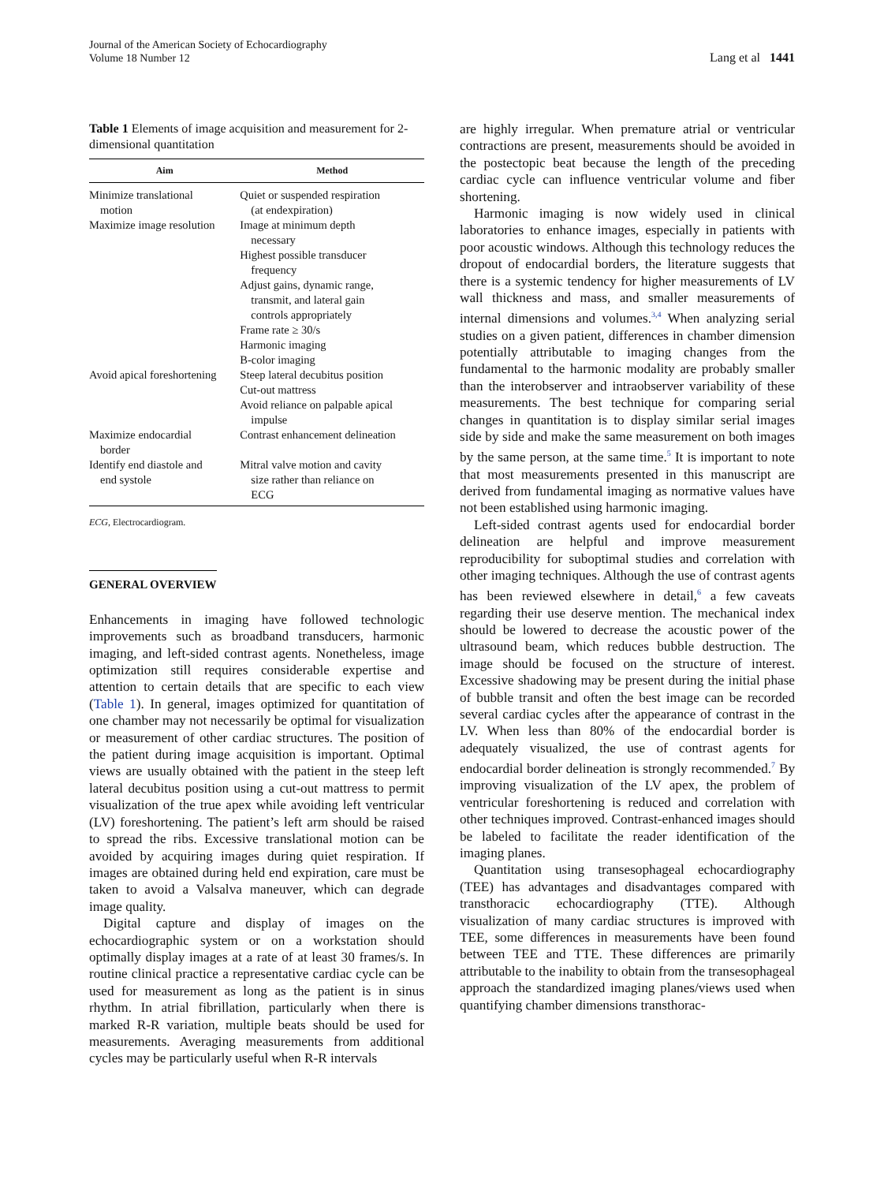Journal of the American Society of Echocardiography
Volume 18 Number 12
Lang et al 1441
Table 1 Elements of image acquisition and measurement for 2-dimensional quantitation
| Aim | Method |
| --- | --- |
| Minimize translational motion | Quiet or suspended respiration (at endexpiration) |
| Maximize image resolution | Image at minimum depth necessary Highest possible transducer frequency Adjust gains, dynamic range, transmit, and lateral gain controls appropriately Frame rate ≥ 30/s Harmonic imaging B-color imaging |
| Avoid apical foreshortening | Steep lateral decubitus position Cut-out mattress Avoid reliance on palpable apical impulse |
| Maximize endocardial border | Contrast enhancement delineation |
| Identify end diastole and end systole | Mitral valve motion and cavity size rather than reliance on ECG |
ECG, Electrocardiogram.
GENERAL OVERVIEW
Enhancements in imaging have followed technologic improvements such as broadband transducers, harmonic imaging, and left-sided contrast agents. Nonetheless, image optimization still requires considerable expertise and attention to certain details that are specific to each view (Table 1). In general, images optimized for quantitation of one chamber may not necessarily be optimal for visualization or measurement of other cardiac structures. The position of the patient during image acquisition is important. Optimal views are usually obtained with the patient in the steep left lateral decubitus position using a cut-out mattress to permit visualization of the true apex while avoiding left ventricular (LV) foreshortening. The patient’s left arm should be raised to spread the ribs. Excessive translational motion can be avoided by acquiring images during quiet respiration. If images are obtained during held end expiration, care must be taken to avoid a Valsalva maneuver, which can degrade image quality.
Digital capture and display of images on the echocardiographic system or on a workstation should optimally display images at a rate of at least 30 frames/s. In routine clinical practice a representative cardiac cycle can be used for measurement as long as the patient is in sinus rhythm. In atrial fibrillation, particularly when there is marked R-R variation, multiple beats should be used for measurements. Averaging measurements from additional cycles may be particularly useful when R-R intervals
are highly irregular. When premature atrial or ventricular contractions are present, measurements should be avoided in the postectopic beat because the length of the preceding cardiac cycle can influence ventricular volume and fiber shortening.
Harmonic imaging is now widely used in clinical laboratories to enhance images, especially in patients with poor acoustic windows. Although this technology reduces the dropout of endocardial borders, the literature suggests that there is a systemic tendency for higher measurements of LV wall thickness and mass, and smaller measurements of internal dimensions and volumes.<sup>3,4</sup> When analyzing serial studies on a given patient, differences in chamber dimension potentially attributable to imaging changes from the fundamental to the harmonic modality are probably smaller than the interobserver and intraobserver variability of these measurements. The best technique for comparing serial changes in quantitation is to display similar serial images side by side and make the same measurement on both images by the same person, at the same time.<sup>5</sup> It is important to note that most measurements presented in this manuscript are derived from fundamental imaging as normative values have not been established using harmonic imaging.
Left-sided contrast agents used for endocardial border delineation are helpful and improve measurement reproducibility for suboptimal studies and correlation with other imaging techniques. Although the use of contrast agents has been reviewed elsewhere in detail,<sup>6</sup> a few caveats regarding their use deserve mention. The mechanical index should be lowered to decrease the acoustic power of the ultrasound beam, which reduces bubble destruction. The image should be focused on the structure of interest. Excessive shadowing may be present during the initial phase of bubble transit and often the best image can be recorded several cardiac cycles after the appearance of contrast in the LV. When less than 80% of the endocardial border is adequately visualized, the use of contrast agents for endocardial border delineation is strongly recommended.<sup>7</sup> By improving visualization of the LV apex, the problem of ventricular foreshortening is reduced and correlation with other techniques improved. Contrast-enhanced images should be labeled to facilitate the reader identification of the imaging planes.
Quantitation using transesophageal echocardiography (TEE) has advantages and disadvantages compared with transthoracic echocardiography (TTE). Although visualization of many cardiac structures is improved with TEE, some differences in measurements have been found between TEE and TTE. These differences are primarily attributable to the inability to obtain from the transesophageal approach the standardized imaging planes/views used when quantifying chamber dimensions transthorac-